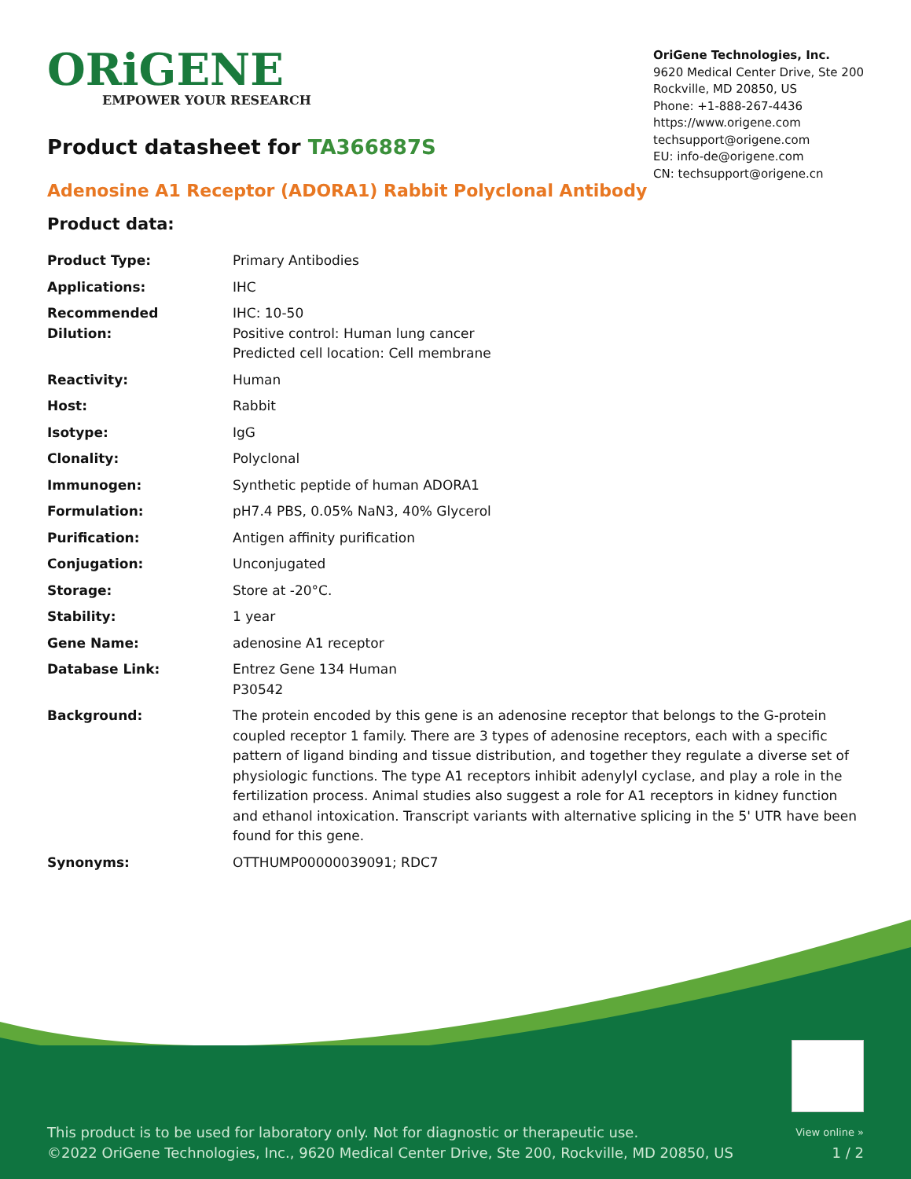ORiGENE
EMPOWER YOUR RESEARCH
OriGene Technologies, Inc.
9620 Medical Center Drive, Ste 200
Rockville, MD 20850, US
Phone: +1-888-267-4436
https://www.origene.com
techsupport@origene.com
EU: info-de@origene.com
CN: techsupport@origene.cn
Product datasheet for TA366887S
Adenosine A1 Receptor (ADORA1) Rabbit Polyclonal Antibody
Product data:
| Product Type: | Primary Antibodies |
| Applications: | IHC |
| Recommended Dilution: | IHC: 10-50 Positive control: Human lung cancer Predicted cell location: Cell membrane |
| Reactivity: | Human |
| Host: | Rabbit |
| Isotype: | IgG |
| Clonality: | Polyclonal |
| Immunogen: | Synthetic peptide of human ADORA1 |
| Formulation: | pH7.4 PBS, 0.05% NaN3, 40% Glycerol |
| Purification: | Antigen affinity purification |
| Conjugation: | Unconjugated |
| Storage: | Store at -20°C. |
| Stability: | 1 year |
| Gene Name: | adenosine A1 receptor |
| Database Link: | Entrez Gene 134 Human P30542 |
| Background: | The protein encoded by this gene is an adenosine receptor that belongs to the G-protein coupled receptor 1 family. There are 3 types of adenosine receptors, each with a specific pattern of ligand binding and tissue distribution, and together they regulate a diverse set of physiologic functions. The type A1 receptors inhibit adenylyl cyclase, and play a role in the fertilization process. Animal studies also suggest a role for A1 receptors in kidney function and ethanol intoxication. Transcript variants with alternative splicing in the 5' UTR have been found for this gene. |
| Synonyms: | OTTHUMP00000039091; RDC7 |
This product is to be used for laboratory only. Not for diagnostic or therapeutic use.
©2022 OriGene Technologies, Inc., 9620 Medical Center Drive, Ste 200, Rockville, MD 20850, US
View online »
1 / 2